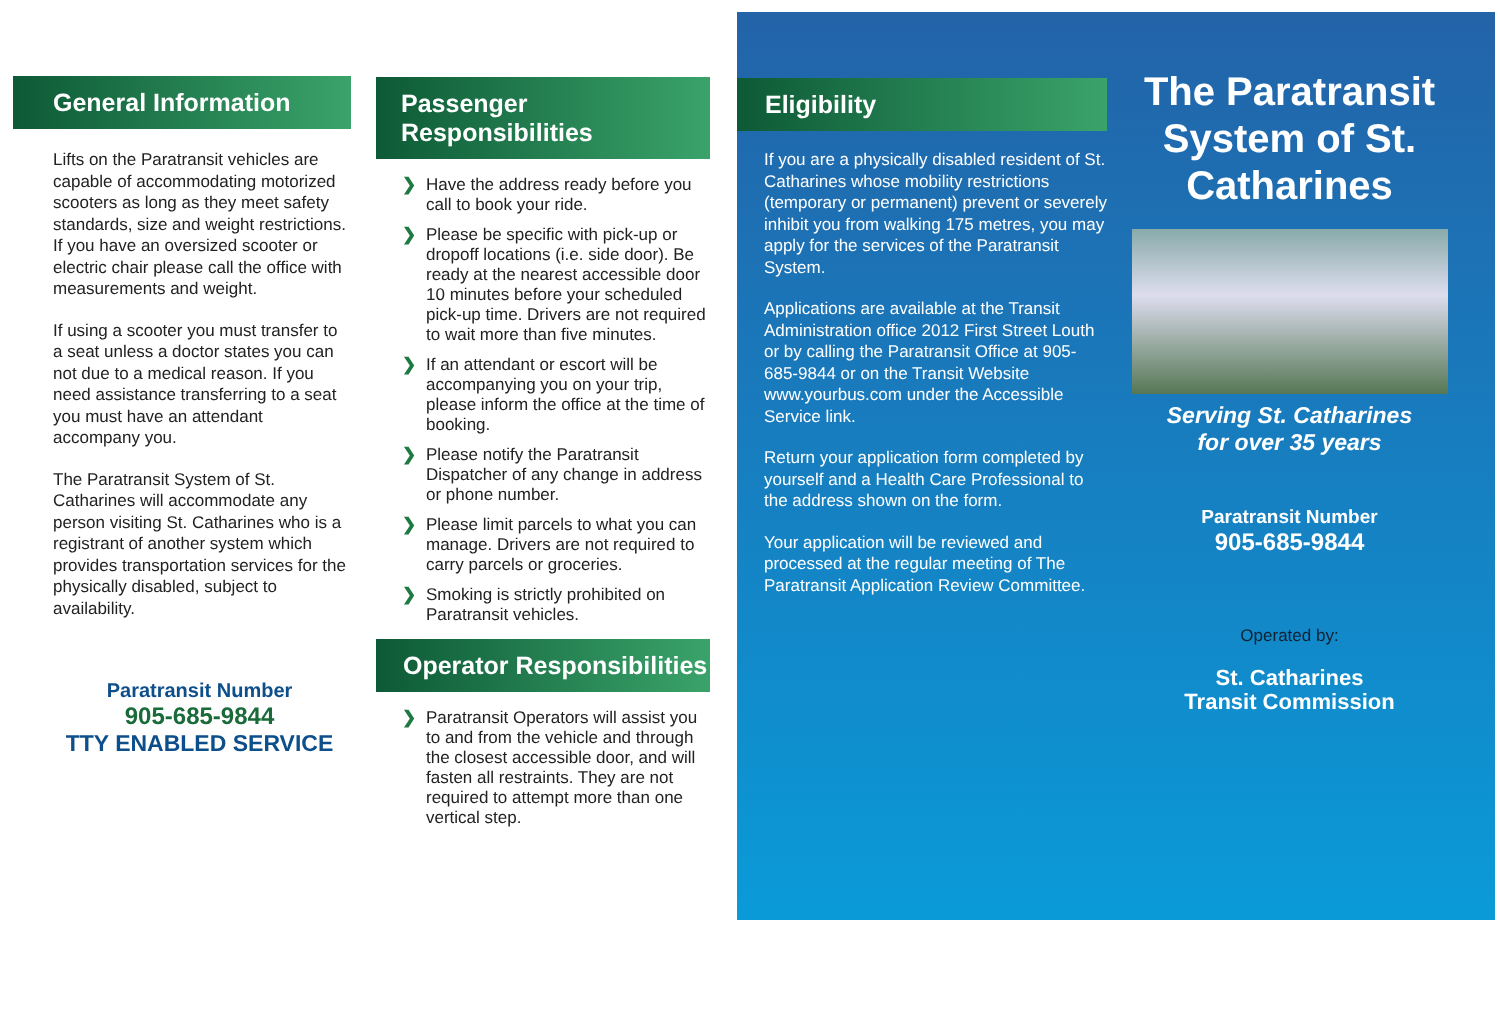General Information
Lifts on the Paratransit vehicles are capable of accommodating motorized scooters as long as they meet safety standards, size and weight restrictions. If you have an oversized scooter or electric chair please call the office with measurements and weight.
If using a scooter you must transfer to a seat unless a doctor states you can not due to a medical reason. If you need assistance transferring to a seat you must have an attendant accompany you.
The Paratransit System of St. Catharines will accommodate any person visiting St. Catharines who is a registrant of another system which provides transportation services for the physically disabled, subject to availability.
Paratransit Number
905-685-9844
TTY ENABLED SERVICE
Passenger Responsibilities
❯ Have the address ready before you call to book your ride.
❯ Please be specific with pick-up or dropoff locations (i.e. side door). Be ready at the nearest accessible door 10 minutes before your scheduled pick-up time. Drivers are not required to wait more than five minutes.
❯ If an attendant or escort will be accompanying you on your trip, please inform the office at the time of booking.
❯ Please notify the Paratransit Dispatcher of any change in address or phone number.
❯ Please limit parcels to what you can manage. Drivers are not required to carry parcels or groceries.
❯ Smoking is strictly prohibited on Paratransit vehicles.
Operator Responsibilities
❯ Paratransit Operators will assist you to and from the vehicle and through the closest accessible door, and will fasten all restraints. They are not required to attempt more than one vertical step.
Eligibility
If you are a physically disabled resident of St. Catharines whose mobility restrictions (temporary or permanent) prevent or severely inhibit you from walking 175 metres, you may apply for the services of the Paratransit System.
Applications are available at the Transit Administration office 2012 First Street Louth or by calling the Paratransit Office at 905-685-9844 or on the Transit Website www.yourbus.com under the Accessible Service link.
Return your application form completed by yourself and a Health Care Professional to the address shown on the form.
Your application will be reviewed and processed at the regular meeting of The Paratransit Application Review Committee.
The Paratransit System of St. Catharines
Serving St. Catharines
for over 35 years
Paratransit Number
905-685-9844
Operated by:
St. Catharines
Transit Commission